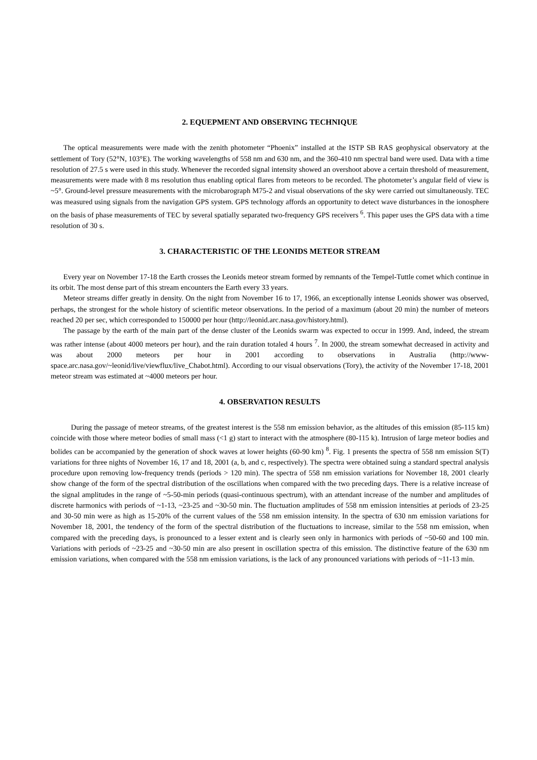2. EQUEPMENT AND OBSERVING TECHNIQUE
The optical measurements were made with the zenith photometer “Phoenix” installed at the ISTP SB RAS geophysical observatory at the settlement of Tory (52°N, 103°E). The working wavelengths of 558 nm and 630 nm, and the 360-410 nm spectral band were used. Data with a time resolution of 27.5 s were used in this study. Whenever the recorded signal intensity showed an overshoot above a certain threshold of measurement, measurements were made with 8 ms resolution thus enabling optical flares from meteors to be recorded. The photometer’s angular field of view is ~5°. Ground-level pressure measurements with the microbarograph M75-2 and visual observations of the sky were carried out simultaneously. TEC was measured using signals from the navigation GPS system. GPS technology affords an opportunity to detect wave disturbances in the ionosphere on the basis of phase measurements of TEC by several spatially separated two-frequency GPS receivers <sup>6</sup>. This paper uses the GPS data with a time resolution of 30 s.
3. CHARACTERISTIC OF THE LEONIDS METEOR STREAM
Every year on November 17-18 the Earth crosses the Leonids meteor stream formed by remnants of the Tempel-Tuttle comet which continue in its orbit. The most dense part of this stream encounters the Earth every 33 years.
Meteor streams differ greatly in density. On the night from November 16 to 17, 1966, an exceptionally intense Leonids shower was observed, perhaps, the strongest for the whole history of scientific meteor observations. In the period of a maximum (about 20 min) the number of meteors reached 20 per sec, which corresponded to 150000 per hour (http://leonid.arc.nasa.gov/history.html).
The passage by the earth of the main part of the dense cluster of the Leonids swarm was expected to occur in 1999. And, indeed, the stream was rather intense (about 4000 meteors per hour), and the rain duration totaled 4 hours <sup>7</sup>. In 2000, the stream somewhat decreased in activity and was about 2000 meteors per hour in 2001 according to observations in Australia (http://www-space.arc.nasa.gov/~leonid/live/viewflux/live_Chabot.html). According to our visual observations (Tory), the activity of the November 17-18, 2001 meteor stream was estimated at ~4000 meteors per hour.
4. OBSERVATION RESULTS
During the passage of meteor streams, of the greatest interest is the 558 nm emission behavior, as the altitudes of this emission (85-115 km) coincide with those where meteor bodies of small mass (<1 g) start to interact with the atmosphere (80-115 k). Intrusion of large meteor bodies and bolides can be accompanied by the generation of shock waves at lower heights (60-90 km) <sup>8</sup>. Fig. 1 presents the spectra of 558 nm emission S(T) variations for three nights of November 16, 17 and 18, 2001 (a, b, and c, respectively). The spectra were obtained suing a standard spectral analysis procedure upon removing low-frequency trends (periods > 120 min). The spectra of 558 nm emission variations for November 18, 2001 clearly show change of the form of the spectral distribution of the oscillations when compared with the two preceding days. There is a relative increase of the signal amplitudes in the range of ~5-50-min periods (quasi-continuous spectrum), with an attendant increase of the number and amplitudes of discrete harmonics with periods of ~1-13, ~23-25 and ~30-50 min. The fluctuation amplitudes of 558 nm emission intensities at periods of 23-25 and 30-50 min were as high as 15-20% of the current values of the 558 nm emission intensity. In the spectra of 630 nm emission variations for November 18, 2001, the tendency of the form of the spectral distribution of the fluctuations to increase, similar to the 558 nm emission, when compared with the preceding days, is pronounced to a lesser extent and is clearly seen only in harmonics with periods of ~50-60 and 100 min. Variations with periods of ~23-25 and ~30-50 min are also present in oscillation spectra of this emission. The distinctive feature of the 630 nm emission variations, when compared with the 558 nm emission variations, is the lack of any pronounced variations with periods of ~11-13 min.